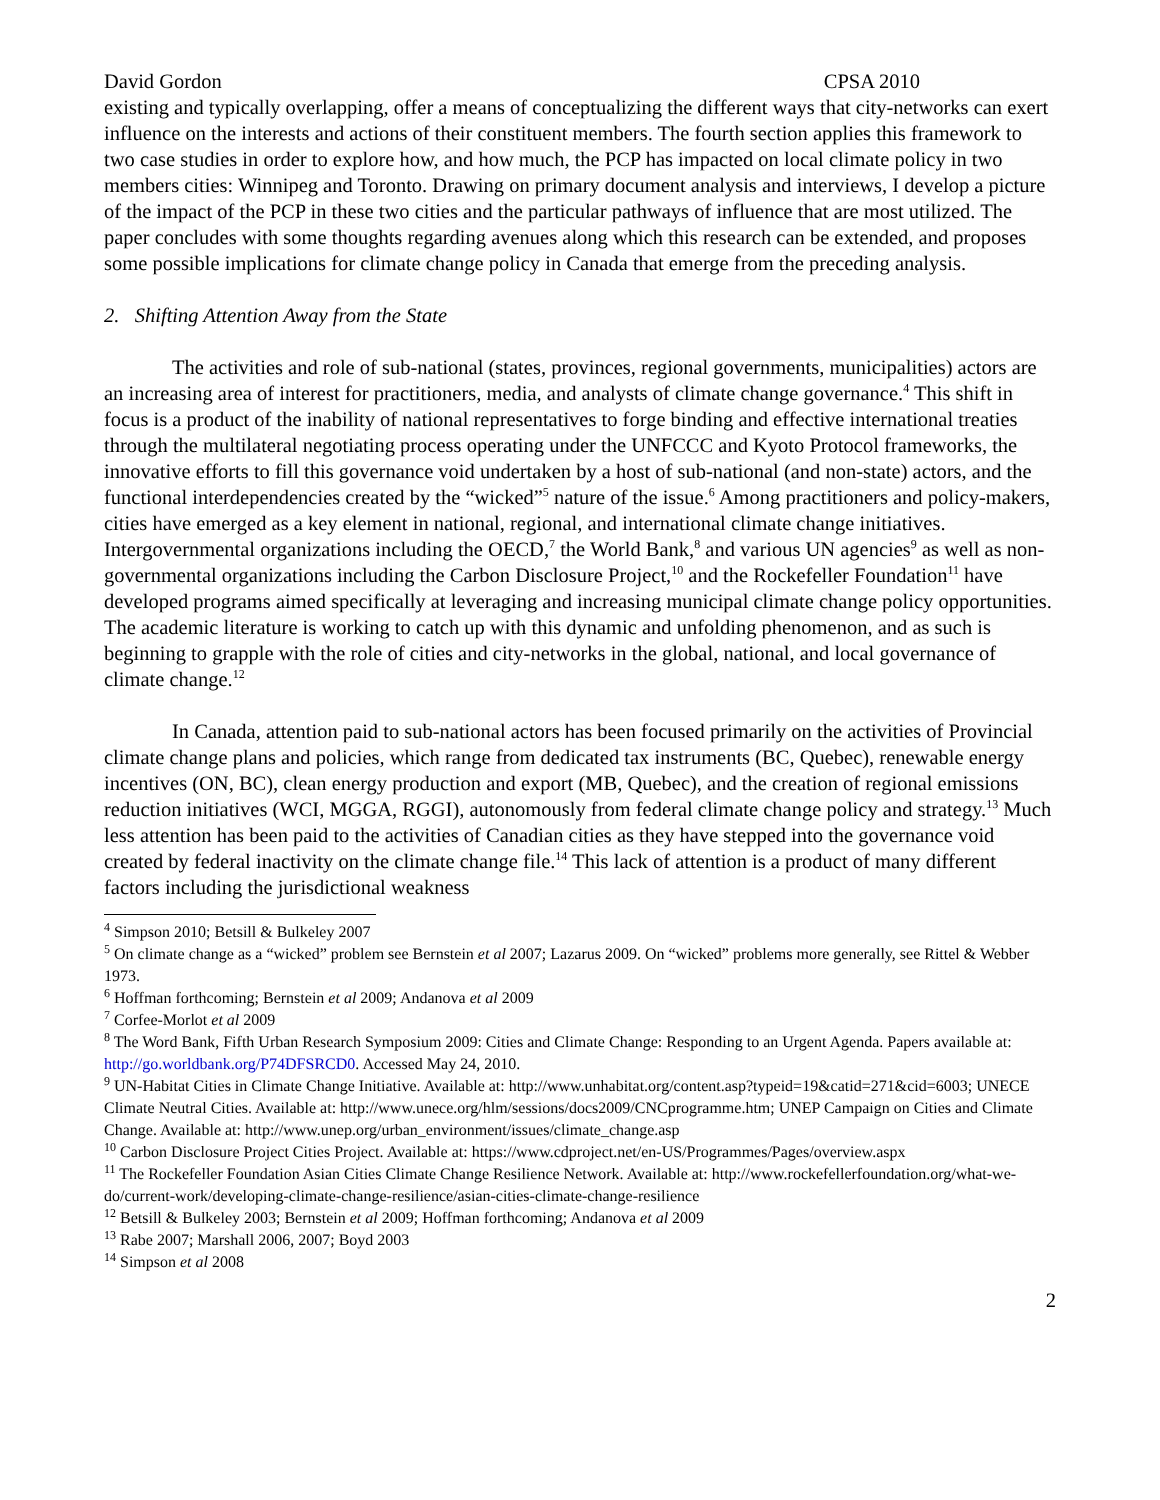David Gordon CPSA 2010
existing and typically overlapping, offer a means of conceptualizing the different ways that city-networks can exert influence on the interests and actions of their constituent members. The fourth section applies this framework to two case studies in order to explore how, and how much, the PCP has impacted on local climate policy in two members cities: Winnipeg and Toronto. Drawing on primary document analysis and interviews, I develop a picture of the impact of the PCP in these two cities and the particular pathways of influence that are most utilized. The paper concludes with some thoughts regarding avenues along which this research can be extended, and proposes some possible implications for climate change policy in Canada that emerge from the preceding analysis.
2. Shifting Attention Away from the State
The activities and role of sub-national (states, provinces, regional governments, municipalities) actors are an increasing area of interest for practitioners, media, and analysts of climate change governance.<sup>4</sup> This shift in focus is a product of the inability of national representatives to forge binding and effective international treaties through the multilateral negotiating process operating under the UNFCCC and Kyoto Protocol frameworks, the innovative efforts to fill this governance void undertaken by a host of sub-national (and non-state) actors, and the functional interdependencies created by the “wicked”<sup>5</sup> nature of the issue.<sup>6</sup> Among practitioners and policy-makers, cities have emerged as a key element in national, regional, and international climate change initiatives. Intergovernmental organizations including the OECD,<sup>7</sup> the World Bank,<sup>8</sup> and various UN agencies<sup>9</sup> as well as non-governmental organizations including the Carbon Disclosure Project,<sup>10</sup> and the Rockefeller Foundation<sup>11</sup> have developed programs aimed specifically at leveraging and increasing municipal climate change policy opportunities. The academic literature is working to catch up with this dynamic and unfolding phenomenon, and as such is beginning to grapple with the role of cities and city-networks in the global, national, and local governance of climate change.<sup>12</sup>
In Canada, attention paid to sub-national actors has been focused primarily on the activities of Provincial climate change plans and policies, which range from dedicated tax instruments (BC, Quebec), renewable energy incentives (ON, BC), clean energy production and export (MB, Quebec), and the creation of regional emissions reduction initiatives (WCI, MGGA, RGGI), autonomously from federal climate change policy and strategy.<sup>13</sup> Much less attention has been paid to the activities of Canadian cities as they have stepped into the governance void created by federal inactivity on the climate change file.<sup>14</sup> This lack of attention is a product of many different factors including the jurisdictional weakness
<sup>4</sup> Simpson 2010; Betsill & Bulkeley 2007
<sup>5</sup> On climate change as a “wicked” problem see Bernstein et al 2007; Lazarus 2009. On “wicked” problems more generally, see Rittel & Webber 1973.
<sup>6</sup> Hoffman forthcoming; Bernstein et al 2009; Andanova et al 2009
<sup>7</sup> Corfee-Morlot et al 2009
<sup>8</sup> The Word Bank, Fifth Urban Research Symposium 2009: Cities and Climate Change: Responding to an Urgent Agenda. Papers available at: http://go.worldbank.org/P74DFSRCD0. Accessed May 24, 2010.
<sup>9</sup> UN-Habitat Cities in Climate Change Initiative. Available at: http://www.unhabitat.org/content.asp?typeid=19&catid=271&cid=6003; UNECE Climate Neutral Cities. Available at: http://www.unece.org/hlm/sessions/docs2009/CNCprogramme.htm; UNEP Campaign on Cities and Climate Change. Available at: http://www.unep.org/urban_environment/issues/climate_change.asp
<sup>10</sup> Carbon Disclosure Project Cities Project. Available at: https://www.cdproject.net/en-US/Programmes/Pages/overview.aspx
<sup>11</sup> The Rockefeller Foundation Asian Cities Climate Change Resilience Network. Available at: http://www.rockefellerfoundation.org/what-we-do/current-work/developing-climate-change-resilience/asian-cities-climate-change-resilience
<sup>12</sup> Betsill & Bulkeley 2003; Bernstein et al 2009; Hoffman forthcoming; Andanova et al 2009
<sup>13</sup> Rabe 2007; Marshall 2006, 2007; Boyd 2003
<sup>14</sup> Simpson et al 2008
2